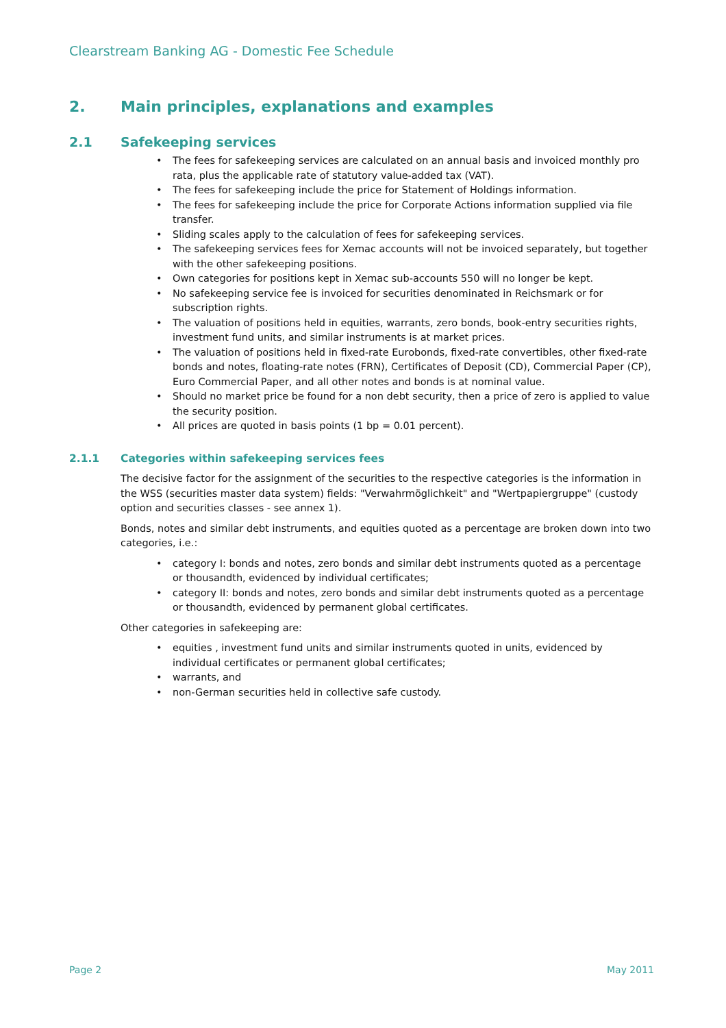Clearstream Banking AG - Domestic Fee Schedule
2. Main principles, explanations and examples
2.1 Safekeeping services
• The fees for safekeeping services are calculated on an annual basis and invoiced monthly pro rata, plus the applicable rate of statutory value-added tax (VAT).
• The fees for safekeeping include the price for Statement of Holdings information.
• The fees for safekeeping include the price for Corporate Actions information supplied via file transfer.
• Sliding scales apply to the calculation of fees for safekeeping services.
• The safekeeping services fees for Xemac accounts will not be invoiced separately, but together with the other safekeeping positions.
• Own categories for positions kept in Xemac sub-accounts 550 will no longer be kept.
• No safekeeping service fee is invoiced for securities denominated in Reichsmark or for subscription rights.
• The valuation of positions held in equities, warrants, zero bonds, book-entry securities rights, investment fund units, and similar instruments is at market prices.
• The valuation of positions held in fixed-rate Eurobonds, fixed-rate convertibles, other fixed-rate bonds and notes, floating-rate notes (FRN), Certificates of Deposit (CD), Commercial Paper (CP), Euro Commercial Paper, and all other notes and bonds is at nominal value.
• Should no market price be found for a non debt security, then a price of zero is applied to value the security position.
• All prices are quoted in basis points (1 bp = 0.01 percent).
2.1.1 Categories within safekeeping services fees
The decisive factor for the assignment of the securities to the respective categories is the information in the WSS (securities master data system) fields: "Verwahrmöglichkeit" and "Wertpapiergruppe" (custody option and securities classes - see annex 1).
Bonds, notes and similar debt instruments, and equities quoted as a percentage are broken down into two categories, i.e.:
• category I: bonds and notes, zero bonds and similar debt instruments quoted as a percentage or thousandth, evidenced by individual certificates;
• category II: bonds and notes, zero bonds and similar debt instruments quoted as a percentage or thousandth, evidenced by permanent global certificates.
Other categories in safekeeping are:
• equities , investment fund units and similar instruments quoted in units, evidenced by individual certificates or permanent global certificates;
• warrants, and
• non-German securities held in collective safe custody.
Page 2 May 2011